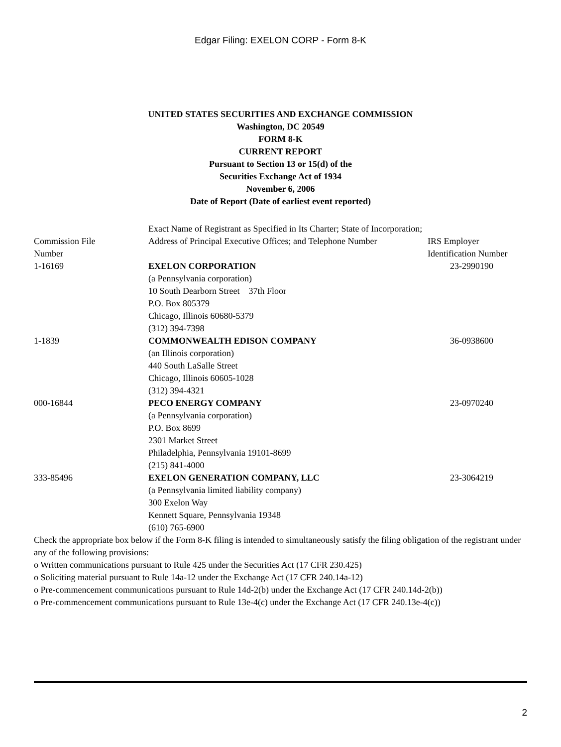Edgar Filing: EXELON CORP - Form 8-K
UNITED STATES SECURITIES AND EXCHANGE COMMISSION
Washington, DC 20549
FORM 8-K
CURRENT REPORT
Pursuant to Section 13 or 15(d) of the
Securities Exchange Act of 1934
November 6, 2006
Date of Report (Date of earliest event reported)
| Commission File Number | Exact Name of Registrant as Specified in Its Charter; State of Incorporation; Address of Principal Executive Offices; and Telephone Number | IRS Employer Identification Number |
| 1-16169 | EXELON CORPORATION (a Pennsylvania corporation) 10 South Dearborn Street 37th Floor P.O. Box 805379 Chicago, Illinois 60680-5379 (312) 394-7398 | 23-2990190 |
| 1-1839 | COMMONWEALTH EDISON COMPANY (an Illinois corporation) 440 South LaSalle Street Chicago, Illinois 60605-1028 (312) 394-4321 | 36-0938600 |
| 000-16844 | PECO ENERGY COMPANY (a Pennsylvania corporation) P.O. Box 8699 2301 Market Street Philadelphia, Pennsylvania 19101-8699 (215) 841-4000 | 23-0970240 |
| 333-85496 | EXELON GENERATION COMPANY, LLC (a Pennsylvania limited liability company) 300 Exelon Way Kennett Square, Pennsylvania 19348 (610) 765-6900 | 23-3064219 |
Check the appropriate box below if the Form 8-K filing is intended to simultaneously satisfy the filing obligation of the registrant under any of the following provisions:
o Written communications pursuant to Rule 425 under the Securities Act (17 CFR 230.425)
o Soliciting material pursuant to Rule 14a-12 under the Exchange Act (17 CFR 240.14a-12)
o Pre-commencement communications pursuant to Rule 14d-2(b) under the Exchange Act (17 CFR 240.14d-2(b))
o Pre-commencement communications pursuant to Rule 13e-4(c) under the Exchange Act (17 CFR 240.13e-4(c))
2